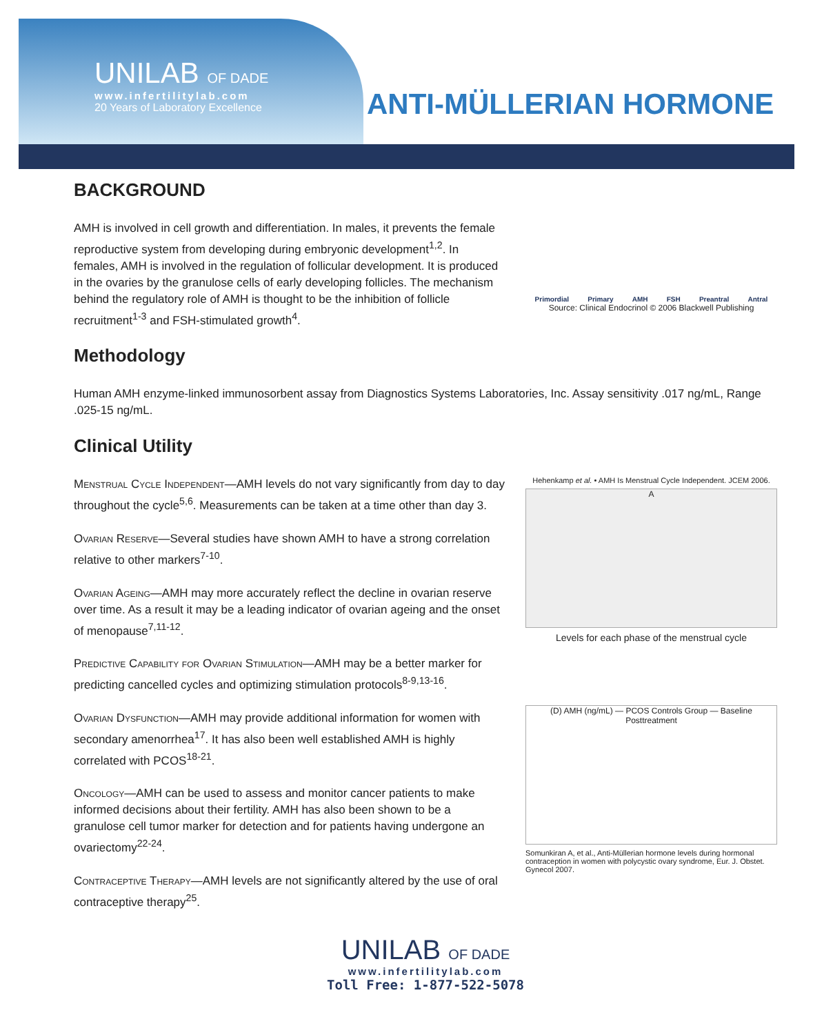UNILAB OF DADE
www.infertilitylab.com
20 Years of Laboratory Excellence
ANTI-MÜLLERIAN HORMONE
BACKGROUND
AMH is involved in cell growth and differentiation. In males, it prevents the female reproductive system from developing during embryonic development<sup>1,2</sup>. In females, AMH is involved in the regulation of follicular development. It is produced in the ovaries by the granulose cells of early developing follicles. The mechanism behind the regulatory role of AMH is thought to be the inhibition of follicle recruitment<sup>1-3</sup> and FSH-stimulated growth<sup>4</sup>.
Primordial Primary AMH FSH Preantral Antral
Source: Clinical Endocrinol © 2006 Blackwell Publishing
Methodology
Human AMH enzyme-linked immunosorbent assay from Diagnostics Systems Laboratories, Inc. Assay sensitivity .017 ng/mL, Range .025-15 ng/mL.
Clinical Utility
Menstrual Cycle Independent—AMH levels do not vary significantly from day to day throughout the cycle<sup>5,6</sup>. Measurements can be taken at a time other than day 3.
Ovarian Reserve—Several studies have shown AMH to have a strong correlation relative to other markers<sup>7-10</sup>.
Ovarian Ageing—AMH may more accurately reflect the decline in ovarian reserve over time. As a result it may be a leading indicator of ovarian ageing and the onset of menopause<sup>7,11-12</sup>.
Predictive Capability for Ovarian Stimulation—AMH may be a better marker for predicting cancelled cycles and optimizing stimulation protocols<sup>8-9,13-16</sup>.
Ovarian Dysfunction—AMH may provide additional information for women with secondary amenorrhea<sup>17</sup>. It has also been well established AMH is highly correlated with PCOS<sup>18-21</sup>.
Oncology—AMH can be used to assess and monitor cancer patients to make informed decisions about their fertility. AMH has also been shown to be a granulose cell tumor marker for detection and for patients having undergone an ovariectomy<sup>22-24</sup>.
Contraceptive Therapy—AMH levels are not significantly altered by the use of oral contraceptive therapy<sup>25</sup>.
Hehenkamp et al. • AMH Is Menstrual Cycle Independent. JCEM 2006.
A
Levels for each phase of the menstrual cycle
(D) AMH (ng/mL) — PCOS Controls Group — Baseline Posttreatment
Somunkiran A, et al., Anti-Müllerian hormone levels during hormonal contraception in women with polycystic ovary syndrome, Eur. J. Obstet. Gynecol 2007.
UNILAB OF DADE
www.infertilitylab.com
Toll Free: 1-877-522-5078